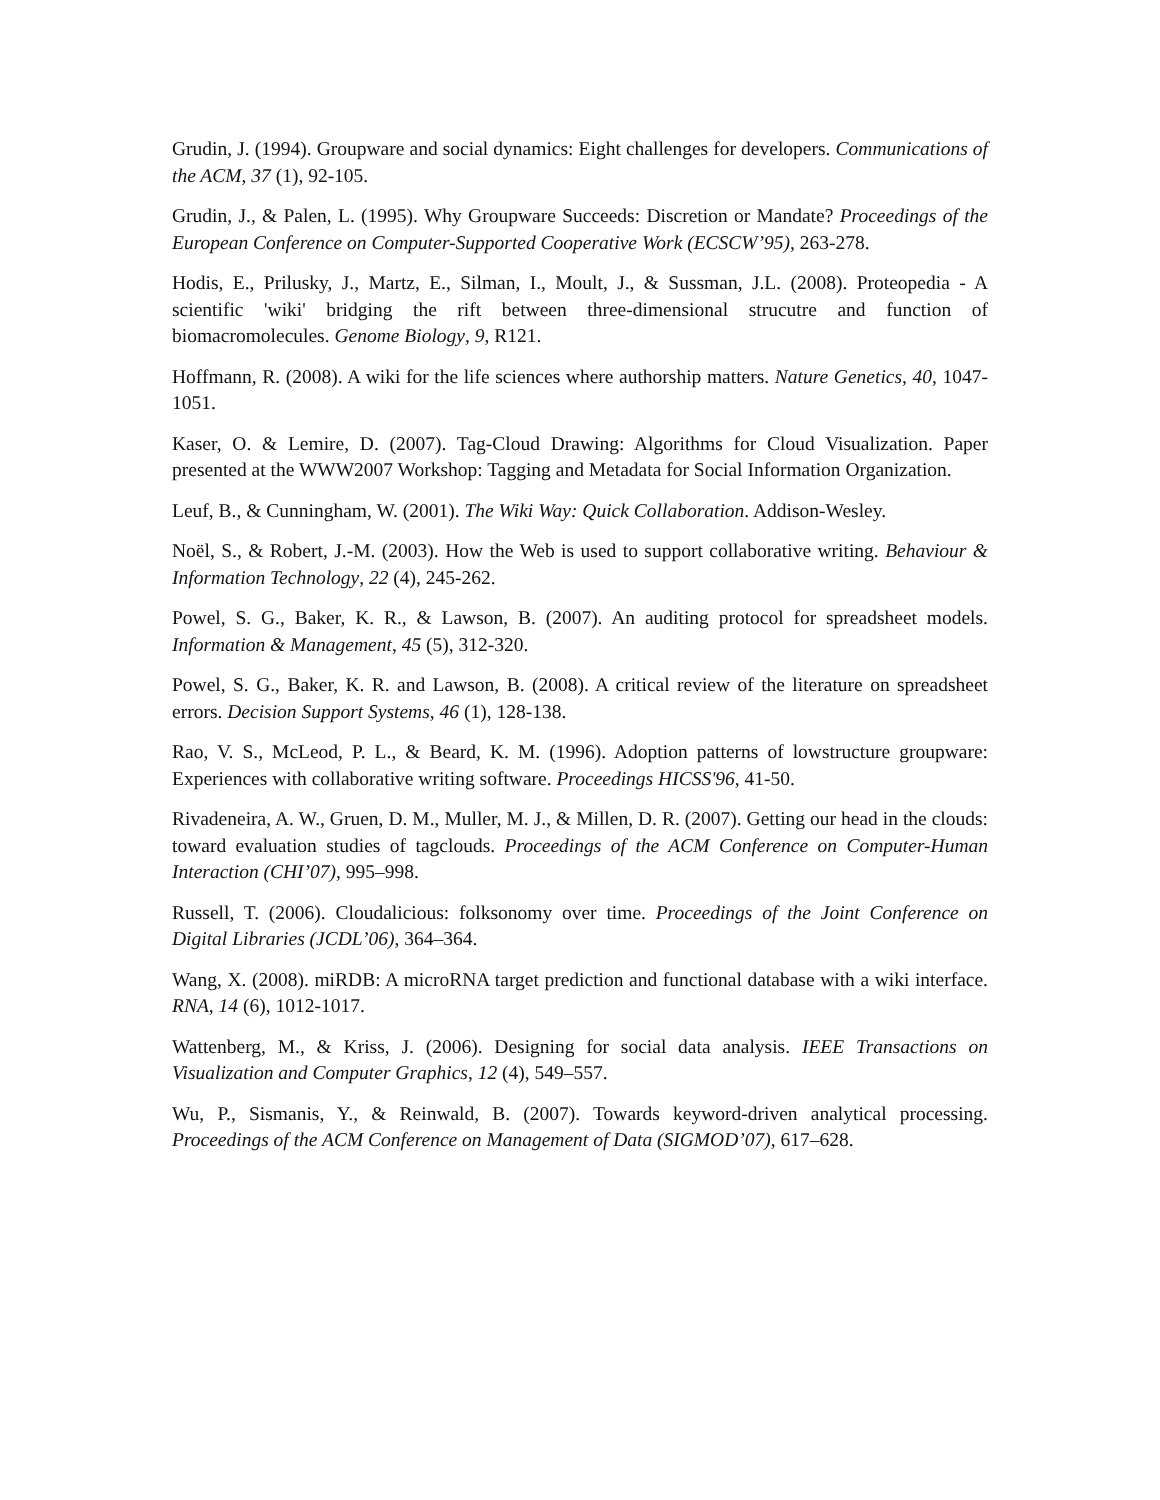Grudin, J. (1994). Groupware and social dynamics: Eight challenges for developers. Communications of the ACM, 37 (1), 92-105.
Grudin, J., & Palen, L. (1995). Why Groupware Succeeds: Discretion or Mandate? Proceedings of the European Conference on Computer-Supported Cooperative Work (ECSCW’95), 263-278.
Hodis, E., Prilusky, J., Martz, E., Silman, I., Moult, J., & Sussman, J.L. (2008). Proteopedia - A scientific 'wiki' bridging the rift between three-dimensional strucutre and function of biomacromolecules. Genome Biology, 9, R121.
Hoffmann, R. (2008). A wiki for the life sciences where authorship matters. Nature Genetics, 40, 1047-1051.
Kaser, O. & Lemire, D. (2007). Tag-Cloud Drawing: Algorithms for Cloud Visualization. Paper presented at the WWW2007 Workshop: Tagging and Metadata for Social Information Organization.
Leuf, B., & Cunningham, W. (2001). The Wiki Way: Quick Collaboration. Addison-Wesley.
Noël, S., & Robert, J.-M. (2003). How the Web is used to support collaborative writing. Behaviour & Information Technology, 22 (4), 245-262.
Powel, S. G., Baker, K. R., & Lawson, B. (2007). An auditing protocol for spreadsheet models. Information & Management, 45 (5), 312-320.
Powel, S. G., Baker, K. R. and Lawson, B. (2008). A critical review of the literature on spreadsheet errors. Decision Support Systems, 46 (1), 128-138.
Rao, V. S., McLeod, P. L., & Beard, K. M. (1996). Adoption patterns of lowstructure groupware: Experiences with collaborative writing software. Proceedings HICSS'96, 41-50.
Rivadeneira, A. W., Gruen, D. M., Muller, M. J., & Millen, D. R. (2007). Getting our head in the clouds: toward evaluation studies of tagclouds. Proceedings of the ACM Conference on Computer-Human Interaction (CHI’07), 995–998.
Russell, T. (2006). Cloudalicious: folksonomy over time. Proceedings of the Joint Conference on Digital Libraries (JCDL’06), 364–364.
Wang, X. (2008). miRDB: A microRNA target prediction and functional database with a wiki interface. RNA, 14 (6), 1012-1017.
Wattenberg, M., & Kriss, J. (2006). Designing for social data analysis. IEEE Transactions on Visualization and Computer Graphics, 12 (4), 549–557.
Wu, P., Sismanis, Y., & Reinwald, B. (2007). Towards keyword-driven analytical processing. Proceedings of the ACM Conference on Management of Data (SIGMOD’07), 617–628.